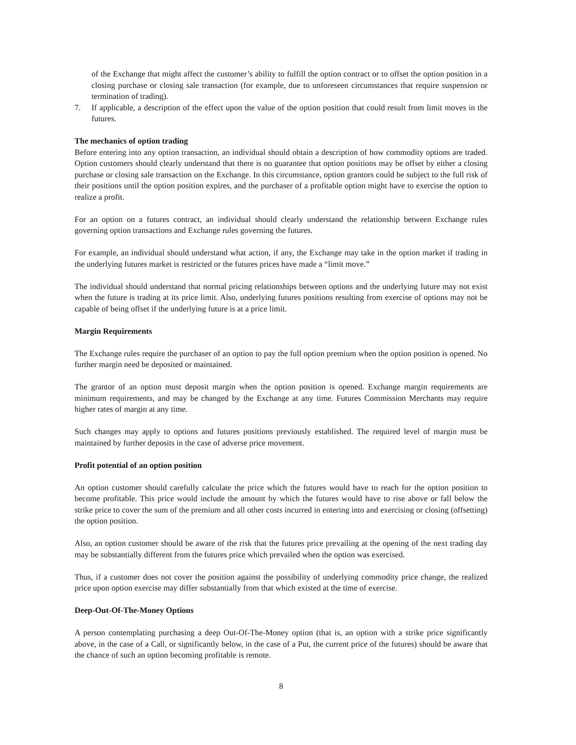of the Exchange that might affect the customer’s ability to fulfill the option contract or to offset the option position in a closing purchase or closing sale transaction (for example, due to unforeseen circumstances that require suspension or termination of trading).
7. If applicable, a description of the effect upon the value of the option position that could result from limit moves in the futures.
The mechanics of option trading
Before entering into any option transaction, an individual should obtain a description of how commodity options are traded. Option customers should clearly understand that there is no guarantee that option positions may be offset by either a closing purchase or closing sale transaction on the Exchange. In this circumstance, option grantors could be subject to the full risk of their positions until the option position expires, and the purchaser of a profitable option might have to exercise the option to realize a profit.
For an option on a futures contract, an individual should clearly understand the relationship between Exchange rules governing option transactions and Exchange rules governing the futures.
For example, an individual should understand what action, if any, the Exchange may take in the option market if trading in the underlying futures market is restricted or the futures prices have made a “limit move.”
The individual should understand that normal pricing relationships between options and the underlying future may not exist when the future is trading at its price limit. Also, underlying futures positions resulting from exercise of options may not be capable of being offset if the underlying future is at a price limit.
Margin Requirements
The Exchange rules require the purchaser of an option to pay the full option premium when the option position is opened. No further margin need be deposited or maintained.
The grantor of an option must deposit margin when the option position is opened. Exchange margin requirements are minimum requirements, and may be changed by the Exchange at any time. Futures Commission Merchants may require higher rates of margin at any time.
Such changes may apply to options and futures positions previously established. The required level of margin must be maintained by further deposits in the case of adverse price movement.
Profit potential of an option position
An option customer should carefully calculate the price which the futures would have to reach for the option position to become profitable. This price would include the amount by which the futures would have to rise above or fall below the strike price to cover the sum of the premium and all other costs incurred in entering into and exercising or closing (offsetting) the option position.
Also, an option customer should be aware of the risk that the futures price prevailing at the opening of the next trading day may be substantially different from the futures price which prevailed when the option was exercised.
Thus, if a customer does not cover the position against the possibility of underlying commodity price change, the realized price upon option exercise may differ substantially from that which existed at the time of exercise.
Deep-Out-Of-The-Money Options
A person contemplating purchasing a deep Out-Of-The-Money option (that is, an option with a strike price significantly above, in the case of a Call, or significantly below, in the case of a Put, the current price of the futures) should be aware that the chance of such an option becoming profitable is remote.
8